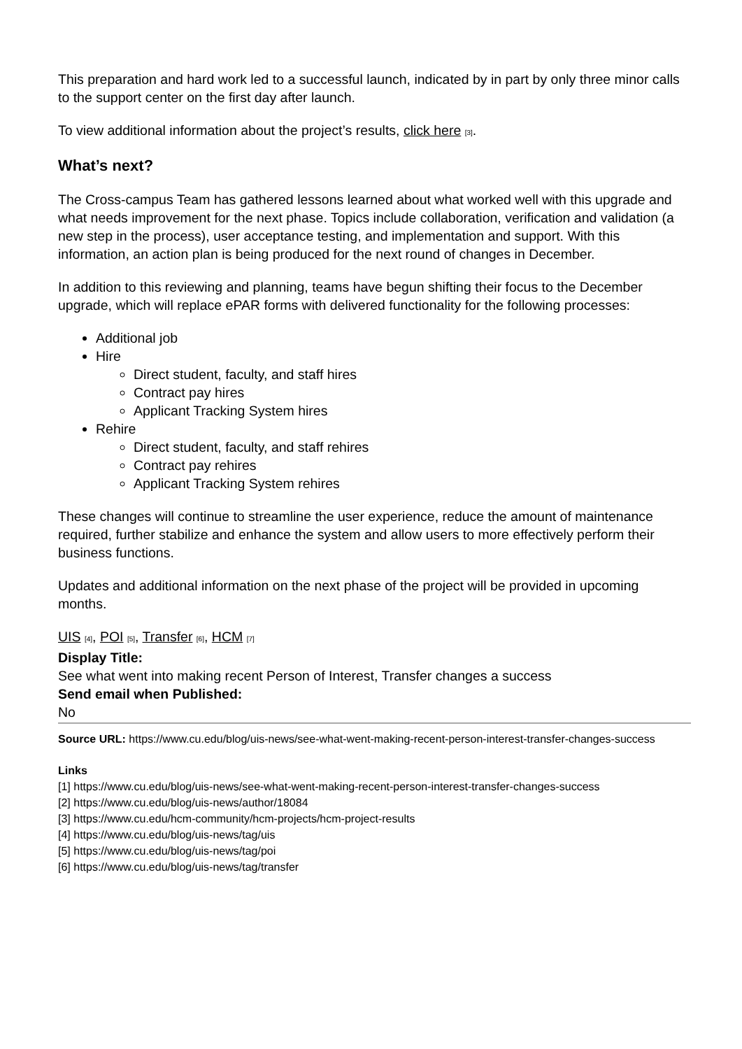This preparation and hard work led to a successful launch, indicated by in part by only three minor calls to the support center on the first day after launch.
To view additional information about the project’s results, click here [3].
What’s next?
The Cross-campus Team has gathered lessons learned about what worked well with this upgrade and what needs improvement for the next phase. Topics include collaboration, verification and validation (a new step in the process), user acceptance testing, and implementation and support. With this information, an action plan is being produced for the next round of changes in December.
In addition to this reviewing and planning, teams have begun shifting their focus to the December upgrade, which will replace ePAR forms with delivered functionality for the following processes:
Additional job
Hire
Direct student, faculty, and staff hires
Contract pay hires
Applicant Tracking System hires
Rehire
Direct student, faculty, and staff rehires
Contract pay rehires
Applicant Tracking System rehires
These changes will continue to streamline the user experience, reduce the amount of maintenance required, further stabilize and enhance the system and allow users to more effectively perform their business functions.
Updates and additional information on the next phase of the project will be provided in upcoming months.
UIS [4], POI [5], Transfer [6], HCM [7]
Display Title:
See what went into making recent Person of Interest, Transfer changes a success
Send email when Published:
No
Source URL: https://www.cu.edu/blog/uis-news/see-what-went-making-recent-person-interest-transfer-changes-success
Links
[1] https://www.cu.edu/blog/uis-news/see-what-went-making-recent-person-interest-transfer-changes-success
[2] https://www.cu.edu/blog/uis-news/author/18084
[3] https://www.cu.edu/hcm-community/hcm-projects/hcm-project-results
[4] https://www.cu.edu/blog/uis-news/tag/uis
[5] https://www.cu.edu/blog/uis-news/tag/poi
[6] https://www.cu.edu/blog/uis-news/tag/transfer